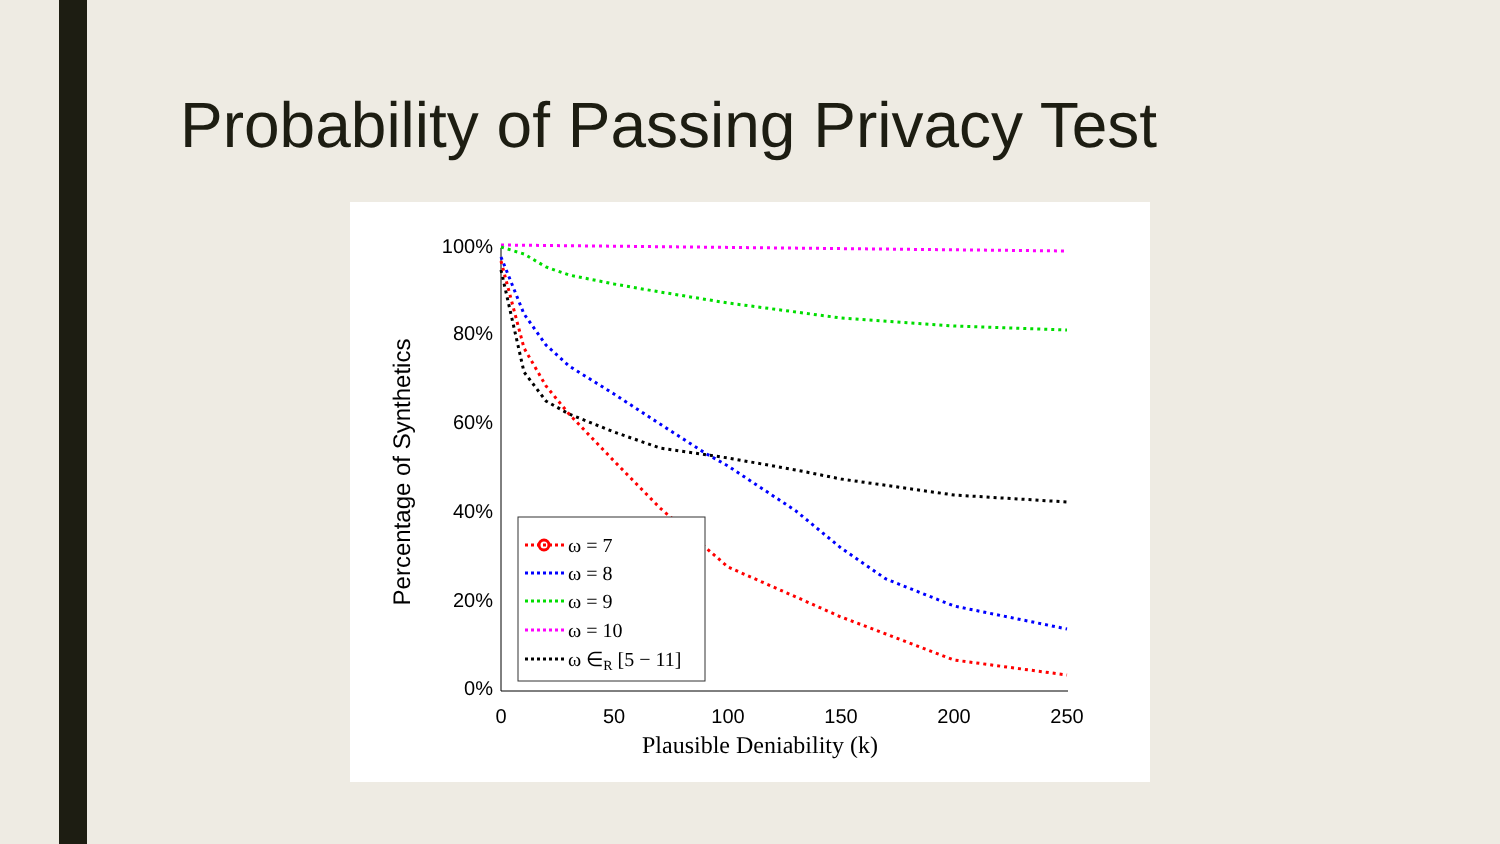Probability of Passing Privacy Test
0%
20%
40%
60%
80%
100%
0
50
100
150
200
250
Plausible Deniability (k)
Percentage of Synthetics
ω = 7
ω = 8
ω = 9
ω = 10
ω ∈R [5 − 11]